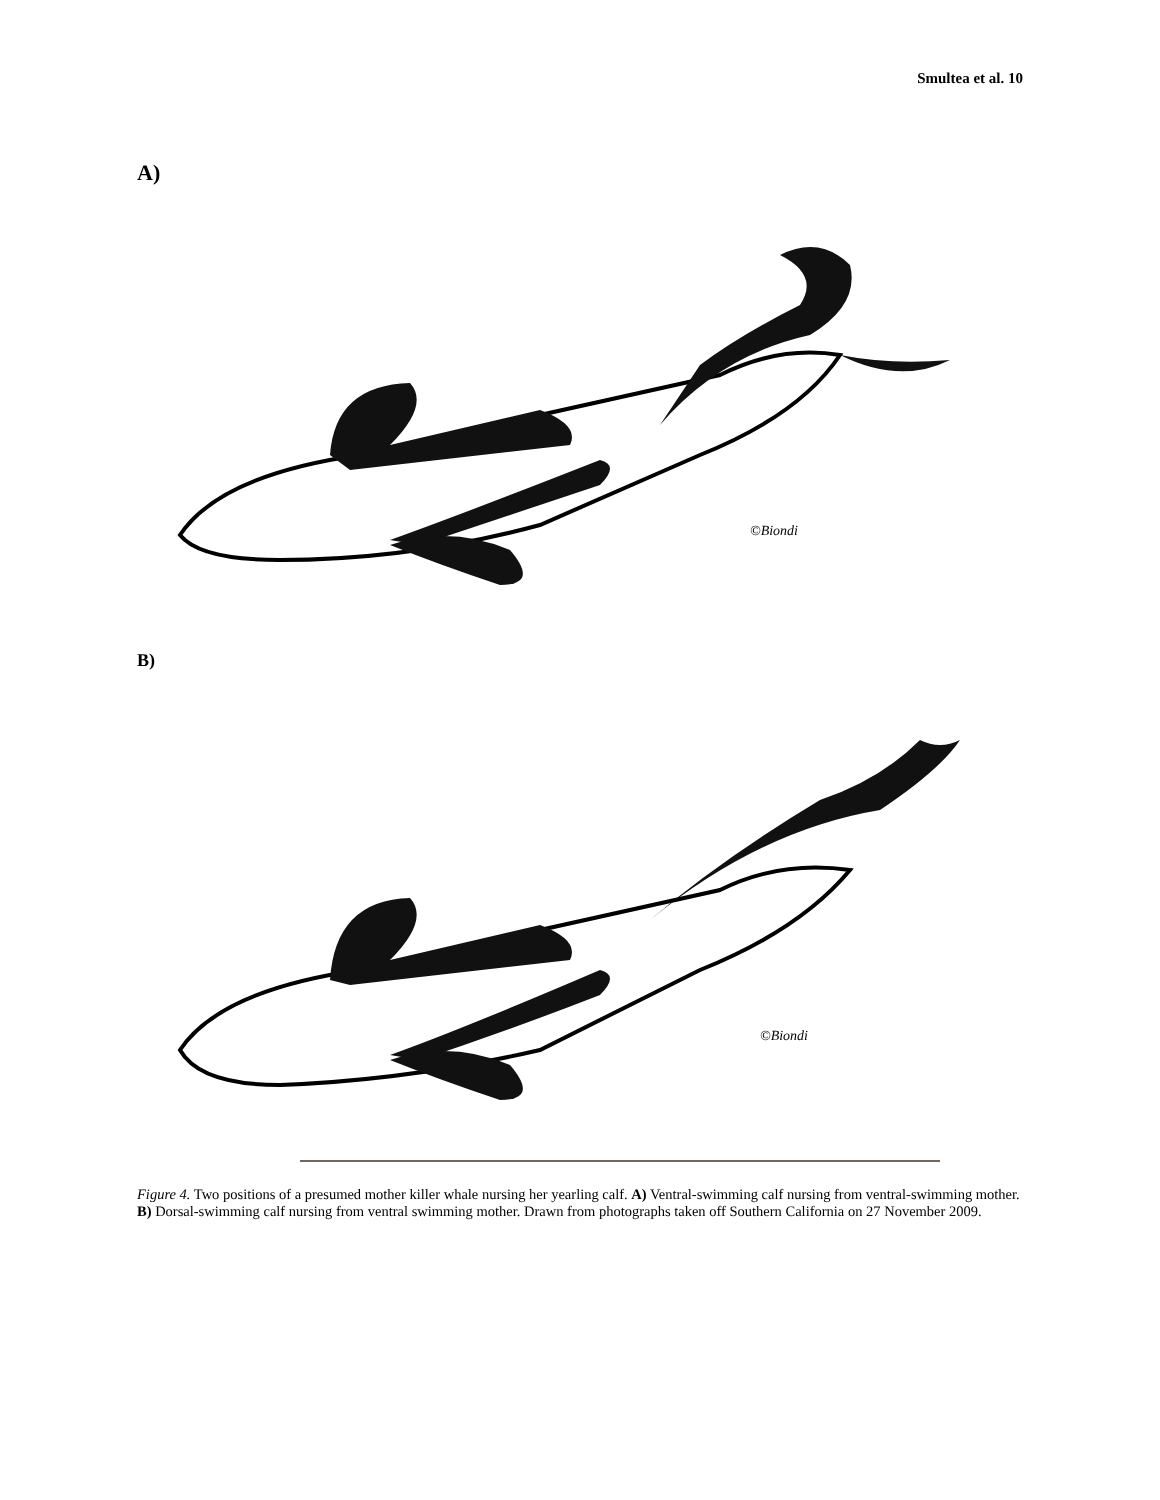Smultea et al. 10
A)
©Biondi
B)
©Biondi
Figure 4. Two positions of a presumed mother killer whale nursing her yearling calf. A) Ventral-swimming calf nursing from ventral-swimming mother. B) Dorsal-swimming calf nursing from ventral swimming mother. Drawn from photographs taken off Southern California on 27 November 2009.